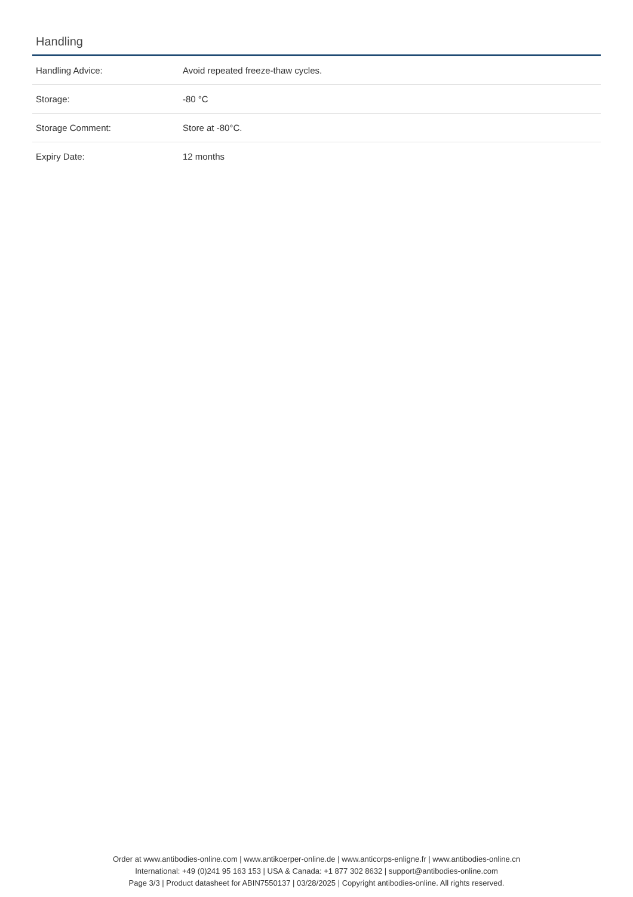Handling
| Handling Advice: | Avoid repeated freeze-thaw cycles. |
| Storage: | -80 °C |
| Storage Comment: | Store at -80°C. |
| Expiry Date: | 12 months |
Order at www.antibodies-online.com | www.antikoerper-online.de | www.anticorps-enligne.fr | www.antibodies-online.cn
International: +49 (0)241 95 163 153 | USA & Canada: +1 877 302 8632 | support@antibodies-online.com
Page 3/3 | Product datasheet for ABIN7550137 | 03/28/2025 | Copyright antibodies-online. All rights reserved.